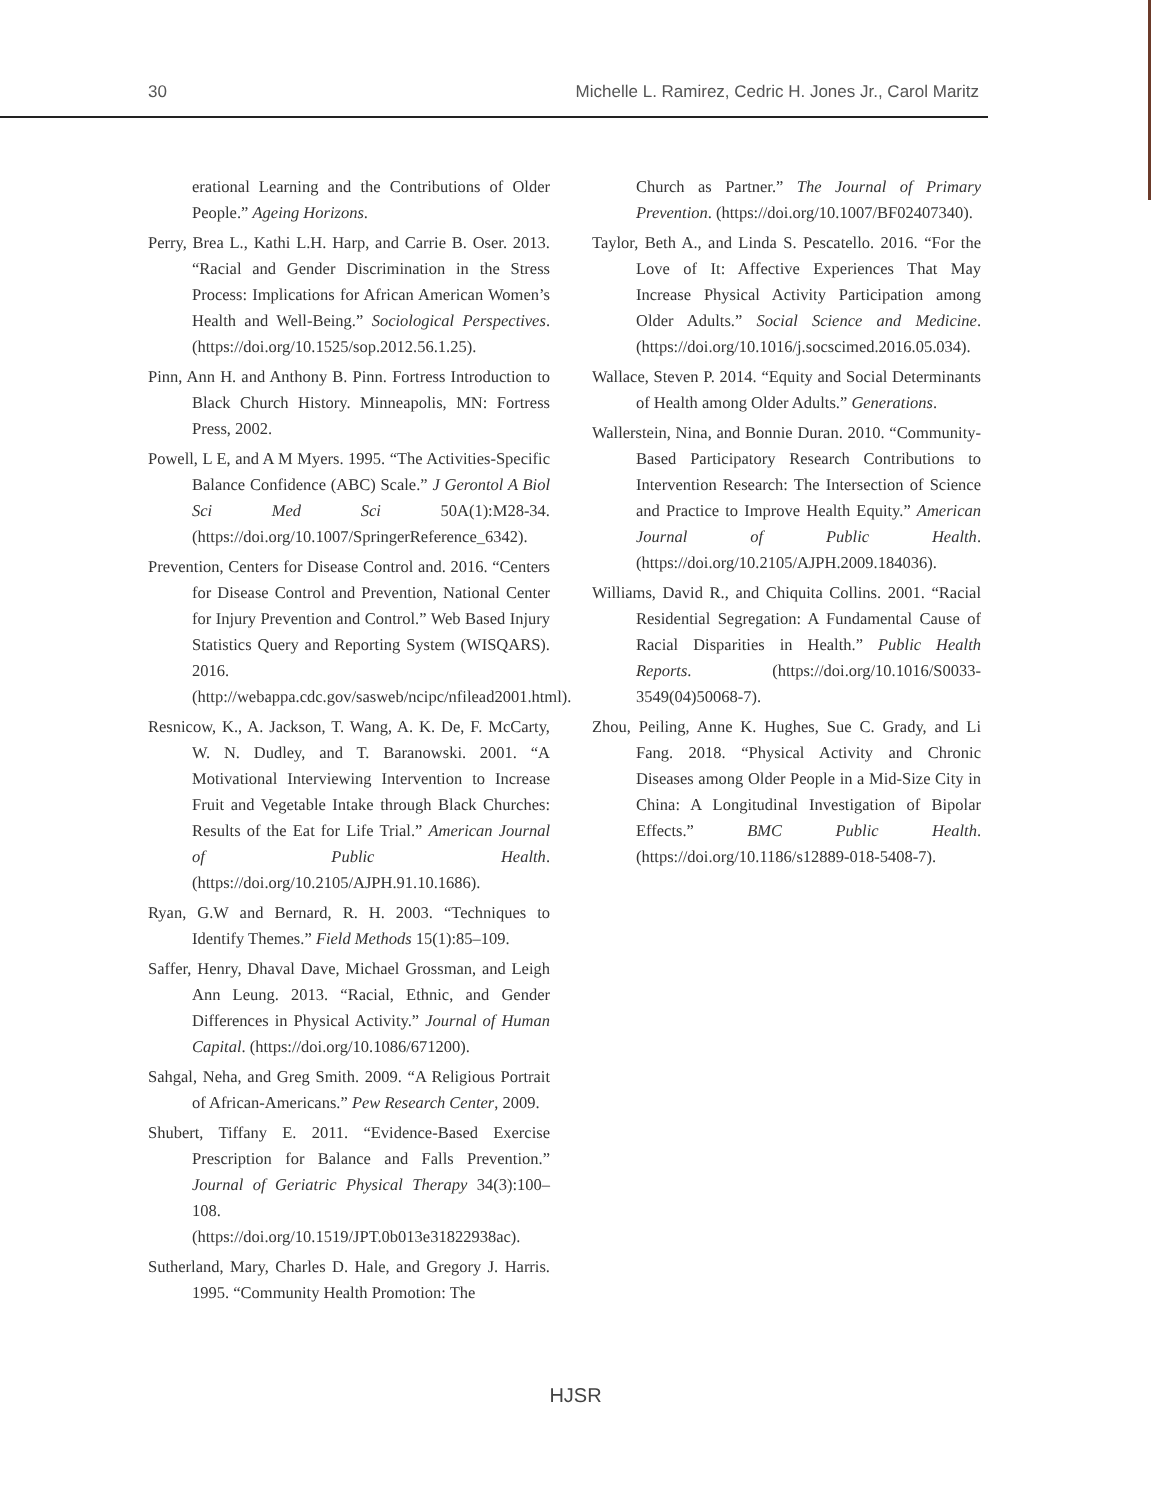30 Michelle L. Ramirez, Cedric H. Jones Jr., Carol Maritz
erational Learning and the Contributions of Older People.” Ageing Horizons.
Perry, Brea L., Kathi L.H. Harp, and Carrie B. Oser. 2013. “Racial and Gender Discrimination in the Stress Process: Implications for African American Women’s Health and Well-Being.” Sociological Perspectives. (https://doi.org/10.1525/sop.2012.56.1.25).
Pinn, Ann H. and Anthony B. Pinn. Fortress Introduction to Black Church History. Minneapolis, MN: Fortress Press, 2002.
Powell, L E, and A M Myers. 1995. “The Activities-Specific Balance Confidence (ABC) Scale.” J Gerontol A Biol Sci Med Sci 50A(1):M28-34. (https://doi.org/10.1007/SpringerReference_6342).
Prevention, Centers for Disease Control and. 2016. “Centers for Disease Control and Prevention, National Center for Injury Prevention and Control.” Web Based Injury Statistics Query and Reporting System (WISQARS). 2016. (http://webappa.cdc.gov/sasweb/ncipc/nfilead2001.html).
Resnicow, K., A. Jackson, T. Wang, A. K. De, F. McCarty, W. N. Dudley, and T. Baranowski. 2001. “A Motivational Interviewing Intervention to Increase Fruit and Vegetable Intake through Black Churches: Results of the Eat for Life Trial.” American Journal of Public Health. (https://doi.org/10.2105/AJPH.91.10.1686).
Ryan, G.W and Bernard, R. H. 2003. “Techniques to Identify Themes.” Field Methods 15(1):85–109.
Saffer, Henry, Dhaval Dave, Michael Grossman, and Leigh Ann Leung. 2013. “Racial, Ethnic, and Gender Differences in Physical Activity.” Journal of Human Capital. (https://doi.org/10.1086/671200).
Sahgal, Neha, and Greg Smith. 2009. “A Religious Portrait of African-Americans.” Pew Research Center, 2009.
Shubert, Tiffany E. 2011. “Evidence-Based Exercise Prescription for Balance and Falls Prevention.” Journal of Geriatric Physical Therapy 34(3):100–108. (https://doi.org/10.1519/JPT.0b013e31822938ac).
Sutherland, Mary, Charles D. Hale, and Gregory J. Harris. 1995. “Community Health Promotion: The
Church as Partner.” The Journal of Primary Prevention. (https://doi.org/10.1007/BF02407340).
Taylor, Beth A., and Linda S. Pescatello. 2016. “For the Love of It: Affective Experiences That May Increase Physical Activity Participation among Older Adults.” Social Science and Medicine. (https://doi.org/10.1016/j.socscimed.2016.05.034).
Wallace, Steven P. 2014. “Equity and Social Determinants of Health among Older Adults.” Generations.
Wallerstein, Nina, and Bonnie Duran. 2010. “Community-Based Participatory Research Contributions to Intervention Research: The Intersection of Science and Practice to Improve Health Equity.” American Journal of Public Health. (https://doi.org/10.2105/AJPH.2009.184036).
Williams, David R., and Chiquita Collins. 2001. “Racial Residential Segregation: A Fundamental Cause of Racial Disparities in Health.” Public Health Reports. (https://doi.org/10.1016/S0033-3549(04)50068-7).
Zhou, Peiling, Anne K. Hughes, Sue C. Grady, and Li Fang. 2018. “Physical Activity and Chronic Diseases among Older People in a Mid-Size City in China: A Longitudinal Investigation of Bipolar Effects.” BMC Public Health. (https://doi.org/10.1186/s12889-018-5408-7).
HJSR